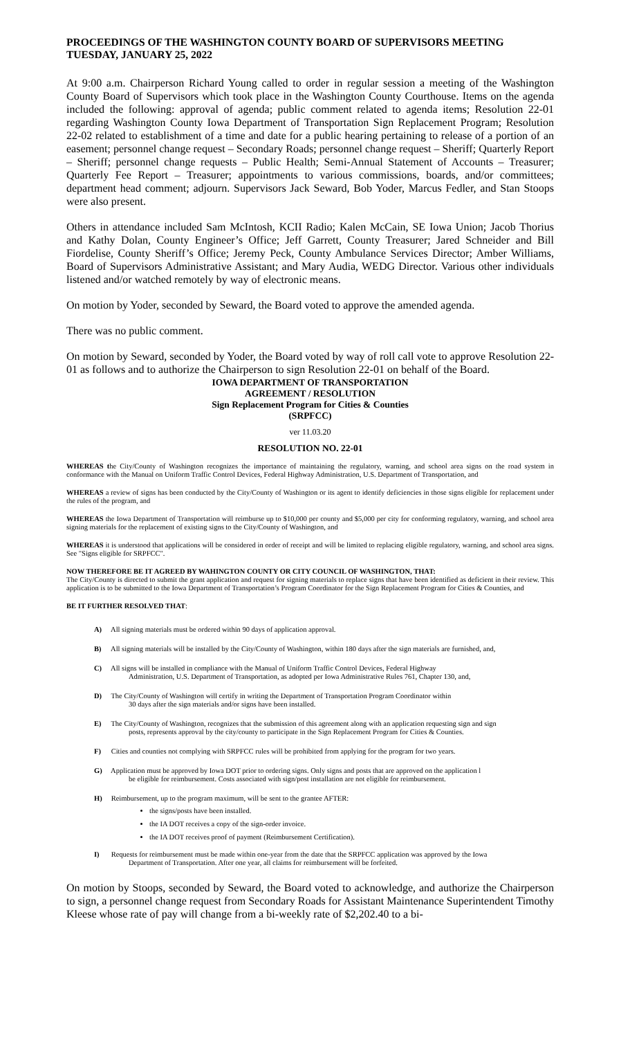PROCEEDINGS OF THE WASHINGTON COUNTY BOARD OF SUPERVISORS MEETING
TUESDAY, JANUARY 25, 2022
At 9:00 a.m. Chairperson Richard Young called to order in regular session a meeting of the Washington County Board of Supervisors which took place in the Washington County Courthouse. Items on the agenda included the following: approval of agenda; public comment related to agenda items; Resolution 22-01 regarding Washington County Iowa Department of Transportation Sign Replacement Program; Resolution 22-02 related to establishment of a time and date for a public hearing pertaining to release of a portion of an easement; personnel change request – Secondary Roads; personnel change request – Sheriff; Quarterly Report – Sheriff; personnel change requests – Public Health; Semi-Annual Statement of Accounts – Treasurer; Quarterly Fee Report – Treasurer; appointments to various commissions, boards, and/or committees; department head comment; adjourn. Supervisors Jack Seward, Bob Yoder, Marcus Fedler, and Stan Stoops were also present.
Others in attendance included Sam McIntosh, KCII Radio; Kalen McCain, SE Iowa Union; Jacob Thorius and Kathy Dolan, County Engineer’s Office; Jeff Garrett, County Treasurer; Jared Schneider and Bill Fiordelise, County Sheriff’s Office; Jeremy Peck, County Ambulance Services Director; Amber Williams, Board of Supervisors Administrative Assistant; and Mary Audia, WEDG Director. Various other individuals listened and/or watched remotely by way of electronic means.
On motion by Yoder, seconded by Seward, the Board voted to approve the amended agenda.
There was no public comment.
On motion by Seward, seconded by Yoder, the Board voted by way of roll call vote to approve Resolution 22-01 as follows and to authorize the Chairperson to sign Resolution 22-01 on behalf of the Board.
IOWA DEPARTMENT OF TRANSPORTATION
AGREEMENT / RESOLUTION
Sign Replacement Program for Cities & Counties
(SRPFCC)
ver 11.03.20
RESOLUTION NO. 22-01
WHEREAS the City/County of Washington recognizes the importance of maintaining the regulatory, warning, and school area signs on the road system in conformance with the Manual on Uniform Traffic Control Devices, Federal Highway Administration, U.S. Department of Transportation, and
WHEREAS a review of signs has been conducted by the City/County of Washington or its agent to identify deficiencies in those signs eligible for replacement under the rules of the program, and
WHEREAS the Iowa Department of Transportation will reimburse up to $10,000 per county and $5,000 per city for conforming regulatory, warning, and school area signing materials for the replacement of existing signs to the City/County of Washington, and
WHEREAS it is understood that applications will be considered in order of receipt and will be limited to replacing eligible regulatory, warning, and school area signs. See "Signs eligible for SRPFCC".
NOW THEREFORE BE IT AGREED BY WAHINGTON COUNTY OR CITY COUNCIL OF WASHINGTON, THAT:
The City/County is directed to submit the grant application and request for signing materials to replace signs that have been identified as deficient in their review. This application is to be submitted to the Iowa Department of Transportation’s Program Coordinator for the Sign Replacement Program for Cities & Counties, and
BE IT FURTHER RESOLVED THAT:
A) All signing materials must be ordered within 90 days of application approval.
B) All signing materials will be installed by the City/County of Washington, within 180 days after the sign materials are furnished, and,
C) All signs will be installed in compliance with the Manual of Uniform Traffic Control Devices, Federal Highway
Administration, U.S. Department of Transportation, as adopted per Iowa Administrative Rules 761, Chapter 130, and,
D) The City/County of Washington will certify in writing the Department of Transportation Program Coordinator within
30 days after the sign materials and/or signs have been installed.
E) The City/County of Washington, recognizes that the submission of this agreement along with an application requesting sign and sign
posts, represents approval by the city/county to participate in the Sign Replacement Program for Cities & Counties.
F) Cities and counties not complying with SRPFCC rules will be prohibited from applying for the program for two years.
G) Application must be approved by Iowa DOT prior to ordering signs. Only signs and posts that are approved on the application l
be eligible for reimbursement. Costs associated with sign/post installation are not eligible for reimbursement.
H) Reimbursement, up to the program maximum, will be sent to the grantee AFTER:
the signs/posts have been installed.
the IA DOT receives a copy of the sign-order invoice.
the IA DOT receives proof of payment (Reimbursement Certification).
I) Requests for reimbursement must be made within one-year from the date that the SRPFCC application was approved by the Iowa
Department of Transportation. After one year, all claims for reimbursement will be forfeited.
On motion by Stoops, seconded by Seward, the Board voted to acknowledge, and authorize the Chairperson to sign, a personnel change request from Secondary Roads for Assistant Maintenance Superintendent Timothy Kleese whose rate of pay will change from a bi-weekly rate of $2,202.40 to a bi-